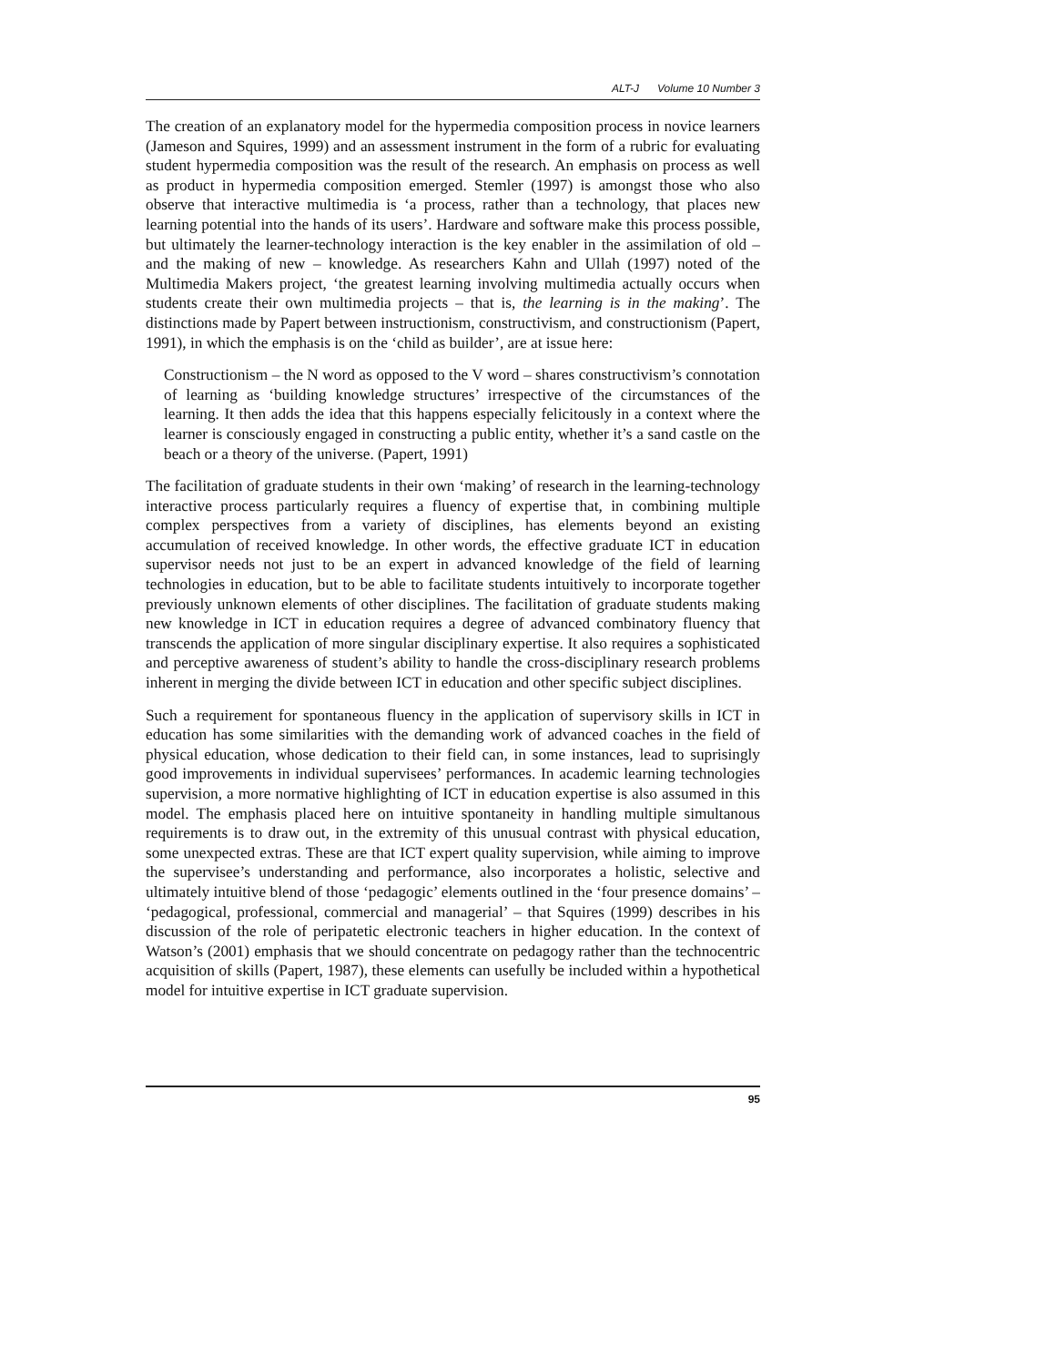ALT-J Volume 10 Number 3
The creation of an explanatory model for the hypermedia composition process in novice learners (Jameson and Squires, 1999) and an assessment instrument in the form of a rubric for evaluating student hypermedia composition was the result of the research. An emphasis on process as well as product in hypermedia composition emerged. Stemler (1997) is amongst those who also observe that interactive multimedia is ‘a process, rather than a technology, that places new learning potential into the hands of its users’. Hardware and software make this process possible, but ultimately the learner-technology interaction is the key enabler in the assimilation of old – and the making of new – knowledge. As researchers Kahn and Ullah (1997) noted of the Multimedia Makers project, ‘the greatest learning involving multimedia actually occurs when students create their own multimedia projects – that is, the learning is in the making’. The distinctions made by Papert between instructionism, constructivism, and constructionism (Papert, 1991), in which the emphasis is on the ‘child as builder’, are at issue here:
Constructionism – the N word as opposed to the V word – shares constructivism’s connotation of learning as ‘building knowledge structures’ irrespective of the circumstances of the learning. It then adds the idea that this happens especially felicitously in a context where the learner is consciously engaged in constructing a public entity, whether it’s a sand castle on the beach or a theory of the universe. (Papert, 1991)
The facilitation of graduate students in their own ‘making’ of research in the learning-technology interactive process particularly requires a fluency of expertise that, in combining multiple complex perspectives from a variety of disciplines, has elements beyond an existing accumulation of received knowledge. In other words, the effective graduate ICT in education supervisor needs not just to be an expert in advanced knowledge of the field of learning technologies in education, but to be able to facilitate students intuitively to incorporate together previously unknown elements of other disciplines. The facilitation of graduate students making new knowledge in ICT in education requires a degree of advanced combinatory fluency that transcends the application of more singular disciplinary expertise. It also requires a sophisticated and perceptive awareness of student’s ability to handle the cross-disciplinary research problems inherent in merging the divide between ICT in education and other specific subject disciplines.
Such a requirement for spontaneous fluency in the application of supervisory skills in ICT in education has some similarities with the demanding work of advanced coaches in the field of physical education, whose dedication to their field can, in some instances, lead to suprisingly good improvements in individual supervisees’ performances. In academic learning technologies supervision, a more normative highlighting of ICT in education expertise is also assumed in this model. The emphasis placed here on intuitive spontaneity in handling multiple simultanous requirements is to draw out, in the extremity of this unusual contrast with physical education, some unexpected extras. These are that ICT expert quality supervision, while aiming to improve the supervisee’s understanding and performance, also incorporates a holistic, selective and ultimately intuitive blend of those ‘pedagogic’ elements outlined in the ‘four presence domains’ – ‘pedagogical, professional, commercial and managerial’ – that Squires (1999) describes in his discussion of the role of peripatetic electronic teachers in higher education. In the context of Watson’s (2001) emphasis that we should concentrate on pedagogy rather than the technocentric acquisition of skills (Papert, 1987), these elements can usefully be included within a hypothetical model for intuitive expertise in ICT graduate supervision.
95